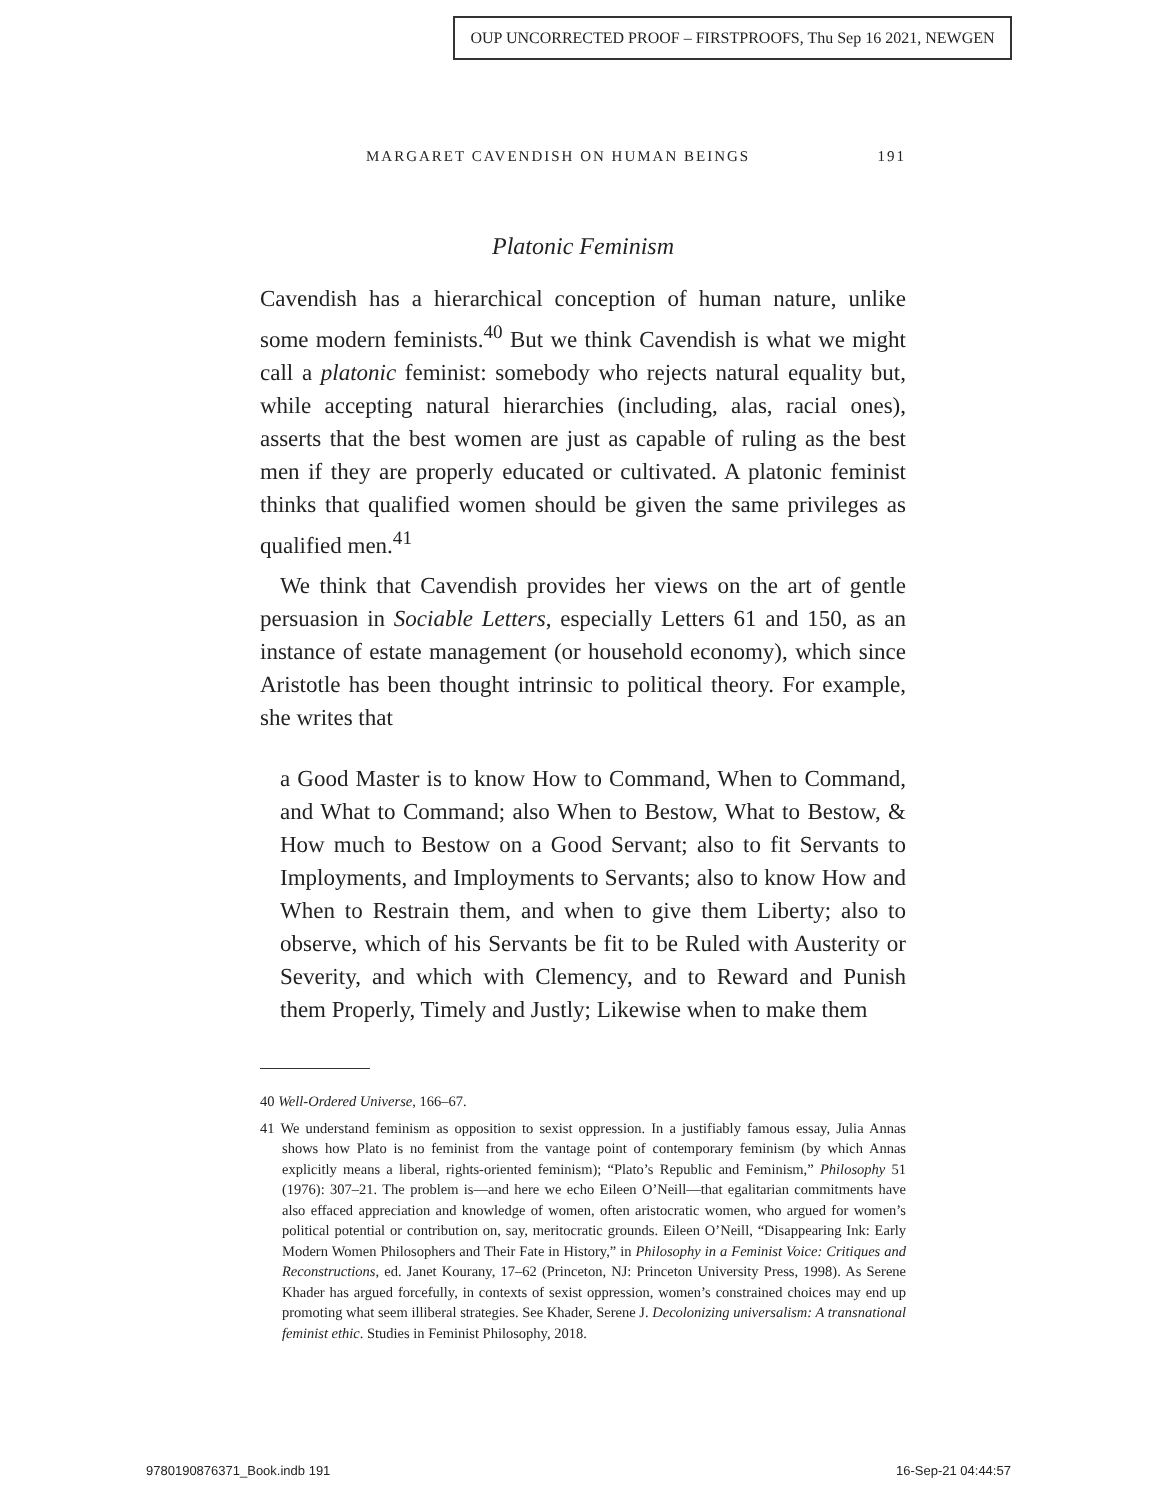OUP UNCORRECTED PROOF – FIRSTPROOFS, Thu Sep 16 2021, NEWGEN
MARGARET CAVENDISH ON HUMAN BEINGS 191
Platonic Feminism
Cavendish has a hierarchical conception of human nature, unlike some modern feminists.<sup>40</sup> But we think Cavendish is what we might call a platonic feminist: somebody who rejects natural equality but, while accepting natural hierarchies (including, alas, racial ones), asserts that the best women are just as capable of ruling as the best men if they are properly educated or cultivated. A platonic feminist thinks that qualified women should be given the same privileges as qualified men.<sup>41</sup>
We think that Cavendish provides her views on the art of gentle persuasion in Sociable Letters, especially Letters 61 and 150, as an instance of estate management (or household economy), which since Aristotle has been thought intrinsic to political theory. For example, she writes that
a Good Master is to know How to Command, When to Command, and What to Command; also When to Bestow, What to Bestow, & How much to Bestow on a Good Servant; also to fit Servants to Imployments, and Imployments to Servants; also to know How and When to Restrain them, and when to give them Liberty; also to observe, which of his Servants be fit to be Ruled with Austerity or Severity, and which with Clemency, and to Reward and Punish them Properly, Timely and Justly; Likewise when to make them
40 Well-Ordered Universe, 166–67.
41 We understand feminism as opposition to sexist oppression. In a justifiably famous essay, Julia Annas shows how Plato is no feminist from the vantage point of contemporary feminism (by which Annas explicitly means a liberal, rights-oriented feminism); “Plato’s Republic and Feminism,” Philosophy 51 (1976): 307–21. The problem is—and here we echo Eileen O’Neill—that egalitarian commitments have also effaced appreciation and knowledge of women, often aristocratic women, who argued for women’s political potential or contribution on, say, meritocratic grounds. Eileen O’Neill, “Disappearing Ink: Early Modern Women Philosophers and Their Fate in History,” in Philosophy in a Feminist Voice: Critiques and Reconstructions, ed. Janet Kourany, 17–62 (Princeton, NJ: Princeton University Press, 1998). As Serene Khader has argued forcefully, in contexts of sexist oppression, women’s constrained choices may end up promoting what seem illiberal strategies. See Khader, Serene J. Decolonizing universalism: A transnational feminist ethic. Studies in Feminist Philosophy, 2018.
9780190876371_Book.indb 191 16-Sep-21 04:44:57